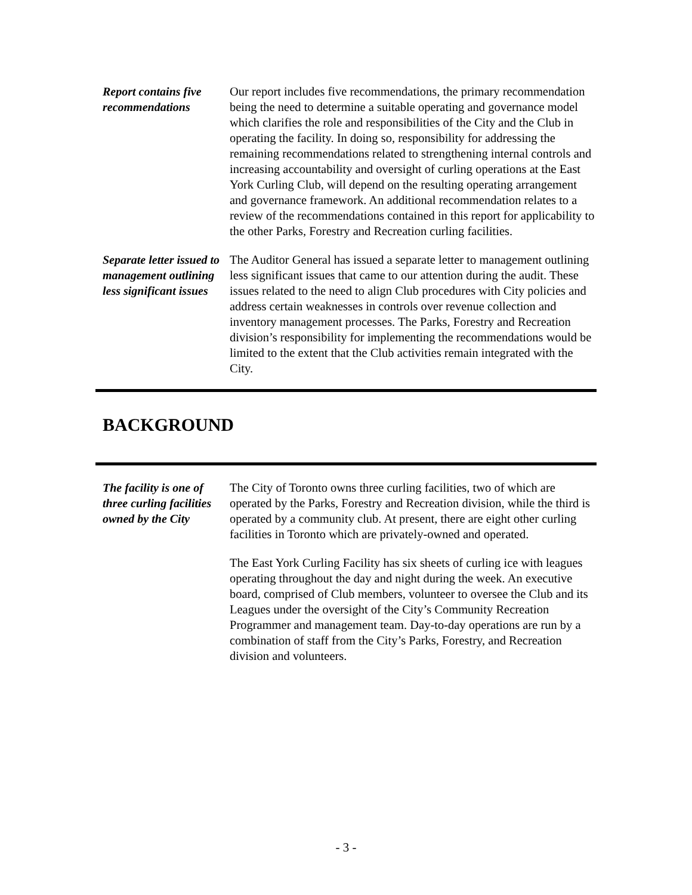Report contains five recommendations
Our report includes five recommendations, the primary recommendation being the need to determine a suitable operating and governance model which clarifies the role and responsibilities of the City and the Club in operating the facility. In doing so, responsibility for addressing the remaining recommendations related to strengthening internal controls and increasing accountability and oversight of curling operations at the East York Curling Club, will depend on the resulting operating arrangement and governance framework. An additional recommendation relates to a review of the recommendations contained in this report for applicability to the other Parks, Forestry and Recreation curling facilities.
Separate letter issued to management outlining less significant issues
The Auditor General has issued a separate letter to management outlining less significant issues that came to our attention during the audit. These issues related to the need to align Club procedures with City policies and address certain weaknesses in controls over revenue collection and inventory management processes. The Parks, Forestry and Recreation division’s responsibility for implementing the recommendations would be limited to the extent that the Club activities remain integrated with the City.
BACKGROUND
The facility is one of three curling facilities owned by the City
The City of Toronto owns three curling facilities, two of which are operated by the Parks, Forestry and Recreation division, while the third is operated by a community club. At present, there are eight other curling facilities in Toronto which are privately-owned and operated.
The East York Curling Facility has six sheets of curling ice with leagues operating throughout the day and night during the week. An executive board, comprised of Club members, volunteer to oversee the Club and its Leagues under the oversight of the City’s Community Recreation Programmer and management team. Day-to-day operations are run by a combination of staff from the City’s Parks, Forestry, and Recreation division and volunteers.
- 3 -